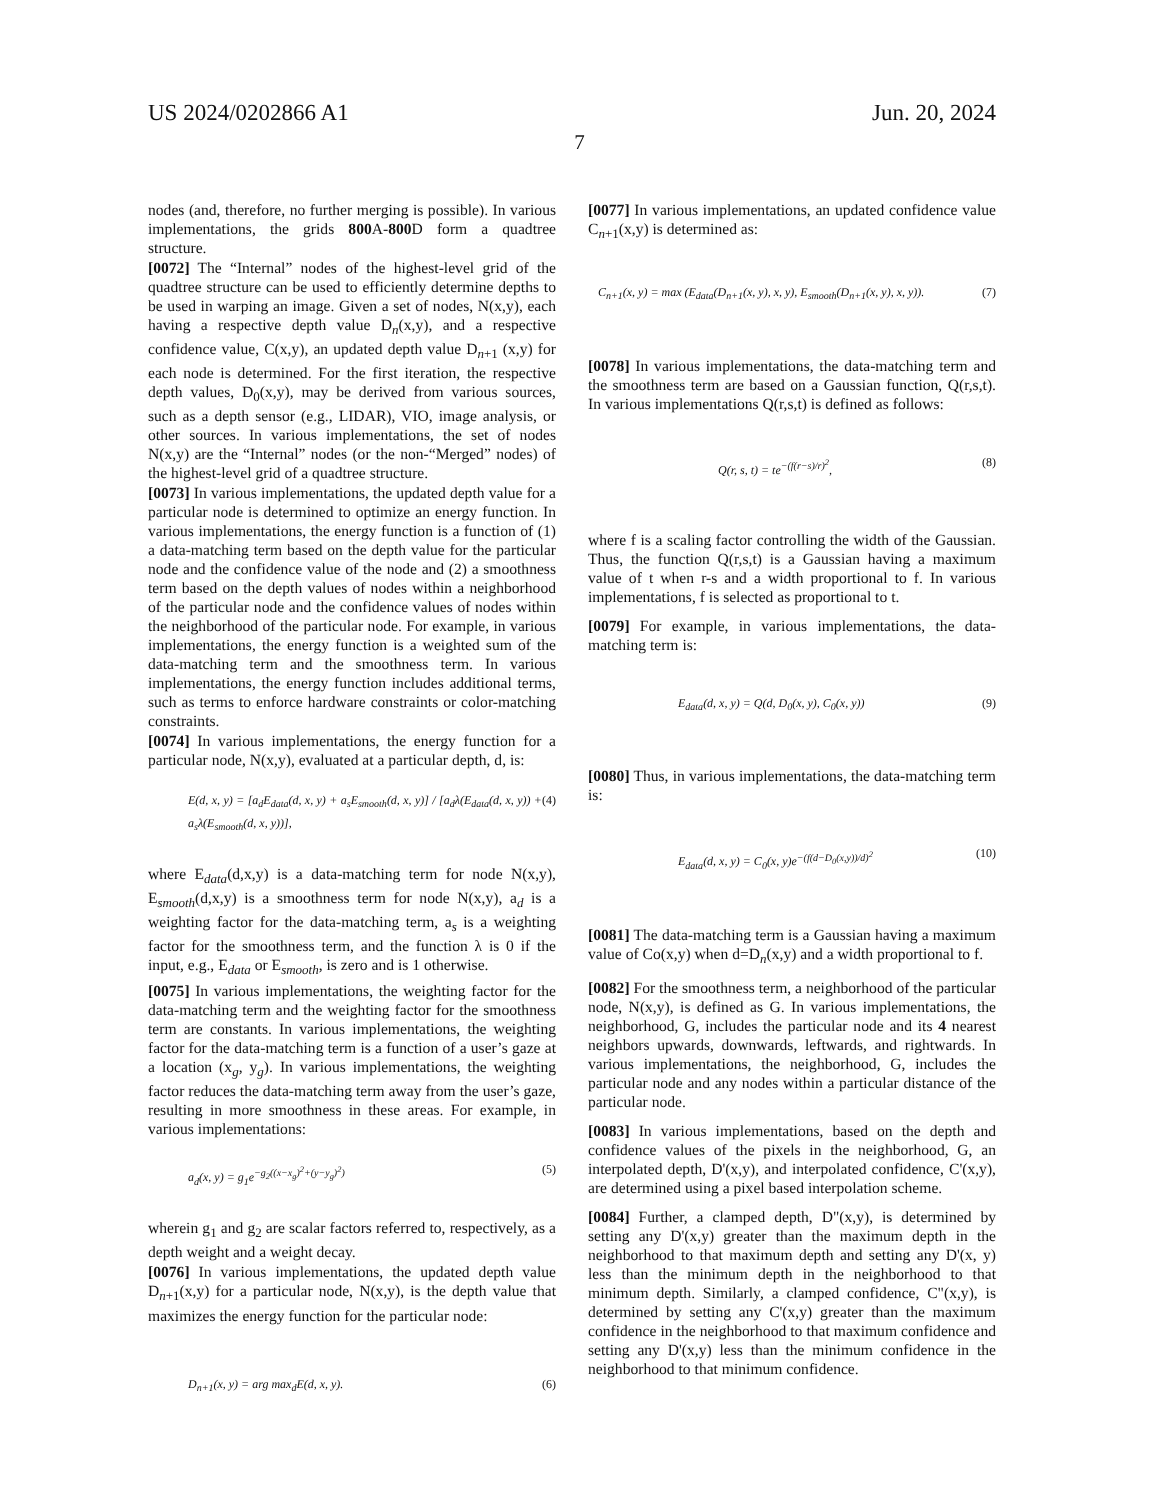US 2024/0202866 A1 Jun. 20, 2024
7
nodes (and, therefore, no further merging is possible). In various implementations, the grids 800 A-800 D form a quadtree structure.
[0072] The “Internal” nodes of the highest-level grid of the quadtree structure can be used to efficiently determine depths to be used in warping an image. Given a set of nodes, N(x,y), each having a respective depth value D<sub>n</sub>(x,y), and a respective confidence value, C(x,y), an updated depth value D<sub>n+1</sub> (x,y) for each node is determined. For the first iteration, the respective depth values, D<sub>0</sub>(x,y), may be derived from various sources, such as a depth sensor (e.g., LIDAR), VIO, image analysis, or other sources. In various implementations, the set of nodes N(x,y) are the “Internal” nodes (or the non-“Merged” nodes) of the highest-level grid of a quadtree structure.
[0073] In various implementations, the updated depth value for a particular node is determined to optimize an energy function. In various implementations, the energy function is a function of (1) a data-matching term based on the depth value for the particular node and the confidence value of the node and (2) a smoothness term based on the depth values of nodes within a neighborhood of the particular node and the confidence values of nodes within the neighborhood of the particular node. For example, in various implementations, the energy function is a weighted sum of the data-matching term and the smoothness term. In various implementations, the energy function includes additional terms, such as terms to enforce hardware constraints or color-matching constraints.
[0074] In various implementations, the energy function for a particular node, N(x,y), evaluated at a particular depth, d, is:
E(d, x, y) = [a<sub>d</sub>E<sub>data</sub>(d, x, y) + a<sub>s</sub>E<sub>smooth</sub>(d, x, y)] / [a<sub>d</sub>λ(E<sub>data</sub>(d, x, y)) + a<sub>s</sub>λ(E<sub>smooth</sub>(d, x, y))], (4)
where E<sub>data</sub>(d,x,y) is a data-matching term for node N(x,y), E<sub>smooth</sub>(d,x,y) is a smoothness term for node N(x,y), a<sub>d</sub> is a weighting factor for the data-matching term, a<sub>s</sub> is a weighting factor for the smoothness term, and the function λ is 0 if the input, e.g., E<sub>data</sub> or E<sub>smooth</sub>, is zero and is 1 otherwise.
[0075] In various implementations, the weighting factor for the data-matching term and the weighting factor for the smoothness term are constants. In various implementations, the weighting factor for the data-matching term is a function of a user’s gaze at a location (x<sub>g</sub>, y<sub>g</sub>). In various implementations, the weighting factor reduces the data-matching term away from the user’s gaze, resulting in more smoothness in these areas. For example, in various implementations:
a<sub>d</sub>(x, y) = g<sub>1</sub>e<sup>−g<sub>2</sub>((x−x<sub>g</sub>)<sup>2</sup>+(y−y<sub>g</sub>)<sup>2</sup>)</sup> (5)
wherein g<sub>1</sub> and g<sub>2</sub> are scalar factors referred to, respectively, as a depth weight and a weight decay.
[0076] In various implementations, the updated depth value D<sub>n+1</sub>(x,y) for a particular node, N(x,y), is the depth value that maximizes the energy function for the particular node:
D<sub>n+1</sub>(x, y) = arg max<sub>d</sub>E(d, x, y). (6)
[0077] In various implementations, an updated confidence value C<sub>n+1</sub>(x,y) is determined as:
C<sub>n+1</sub>(x, y) = max (E<sub>data</sub>(D<sub>n+1</sub>(x, y), x, y), E<sub>smooth</sub>(D<sub>n+1</sub>(x, y), x, y)). (7)
[0078] In various implementations, the data-matching term and the smoothness term are based on a Gaussian function, Q(r,s,t). In various implementations Q(r,s,t) is defined as follows:
Q(r, s, t) = te<sup>−(f(r−s)/r)<sup>2</sup></sup>, (8)
where f is a scaling factor controlling the width of the Gaussian. Thus, the function Q(r,s,t) is a Gaussian having a maximum value of t when r-s and a width proportional to f. In various implementations, f is selected as proportional to t.
[0079] For example, in various implementations, the data-matching term is:
E<sub>data</sub>(d, x, y) = Q(d, D<sub>0</sub>(x, y), C<sub>0</sub>(x, y)) (9)
[0080] Thus, in various implementations, the data-matching term is:
E<sub>data</sub>(d, x, y) = C<sub>0</sub>(x, y)e<sup>−(f(d−D<sub>0</sub>(x,y))/d)<sup>2</sup></sup> (10)
[0081] The data-matching term is a Gaussian having a maximum value of Co(x,y) when d=D<sub>n</sub>(x,y) and a width proportional to f.
[0082] For the smoothness term, a neighborhood of the particular node, N(x,y), is defined as G. In various implementations, the neighborhood, G, includes the particular node and its 4 nearest neighbors upwards, downwards, leftwards, and rightwards. In various implementations, the neighborhood, G, includes the particular node and any nodes within a particular distance of the particular node.
[0083] In various implementations, based on the depth and confidence values of the pixels in the neighborhood, G, an interpolated depth, D'(x,y), and interpolated confidence, C'(x,y), are determined using a pixel based interpolation scheme.
[0084] Further, a clamped depth, D"(x,y), is determined by setting any D'(x,y) greater than the maximum depth in the neighborhood to that maximum depth and setting any D'(x, y) less than the minimum depth in the neighborhood to that minimum depth. Similarly, a clamped confidence, C"(x,y), is determined by setting any C'(x,y) greater than the maximum confidence in the neighborhood to that maximum confidence and setting any D'(x,y) less than the minimum confidence in the neighborhood to that minimum confidence.